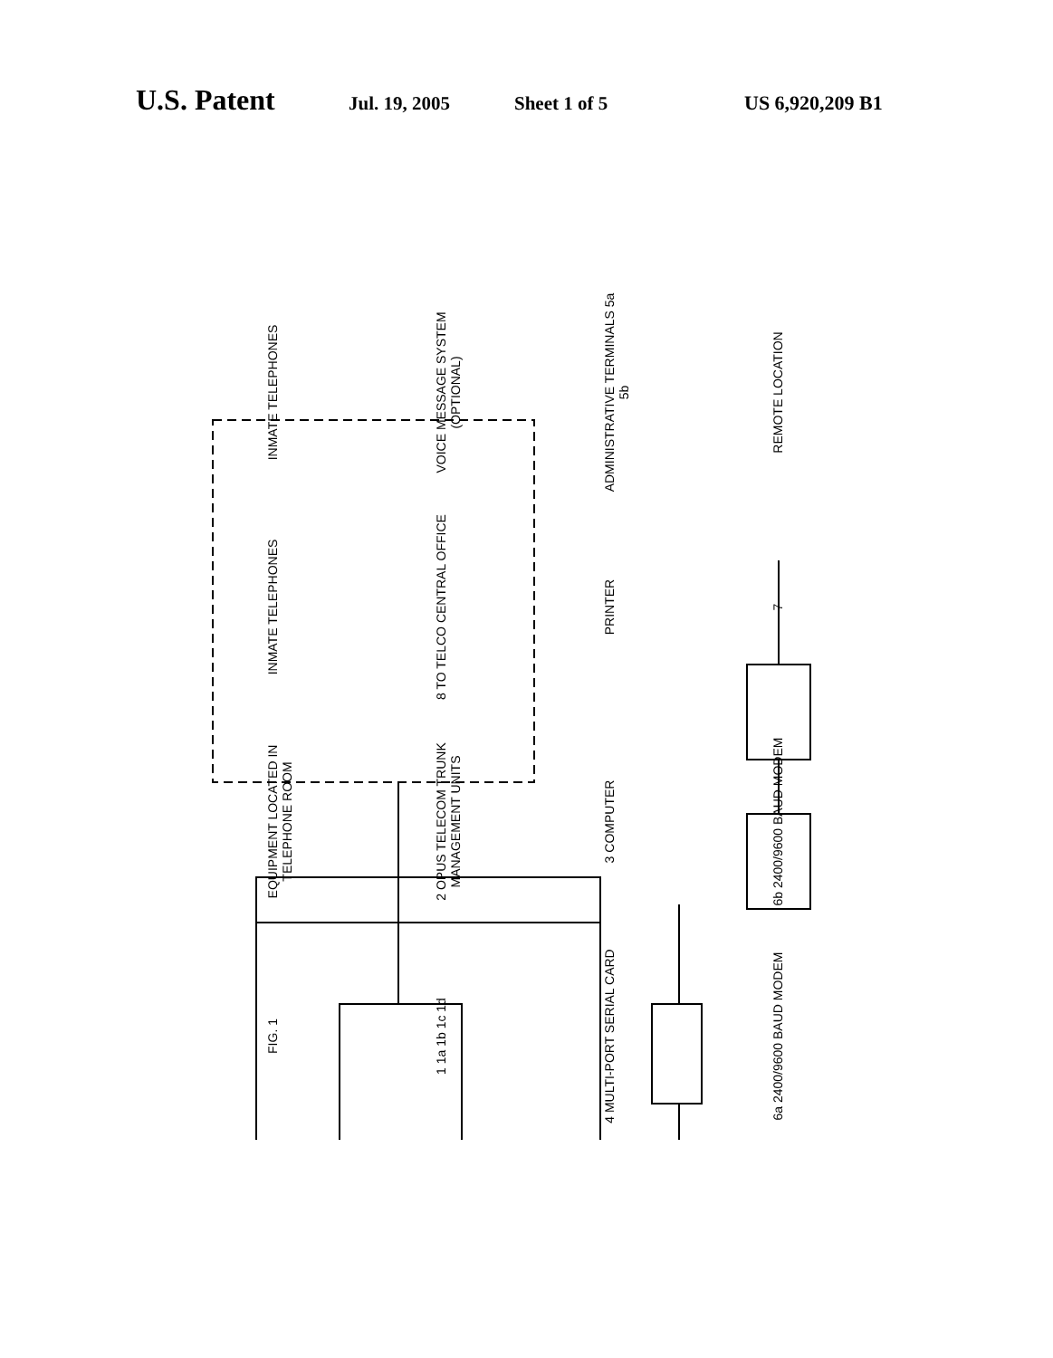U.S. Patent Jul. 19, 2005 Sheet 1 of 5 US 6,920,209 B1
FIG. 1
EQUIPMENT LOCATED IN TELEPHONE ROOM
INMATE TELEPHONES
INMATE TELEPHONES
1 1a 1b 1c 1d
2 OPUS TELECOM TRUNK MANAGEMENT UNITS
8 TO TELCO CENTRAL OFFICE
VOICE MESSAGE SYSTEM (OPTIONAL)
4 MULTI-PORT SERIAL CARD
3 COMPUTER
PRINTER
ADMINISTRATIVE TERMINALS 5a 5b
6a 2400/9600 BAUD MODEM
6b 2400/9600 BAUD MODEM
7
REMOTE LOCATION